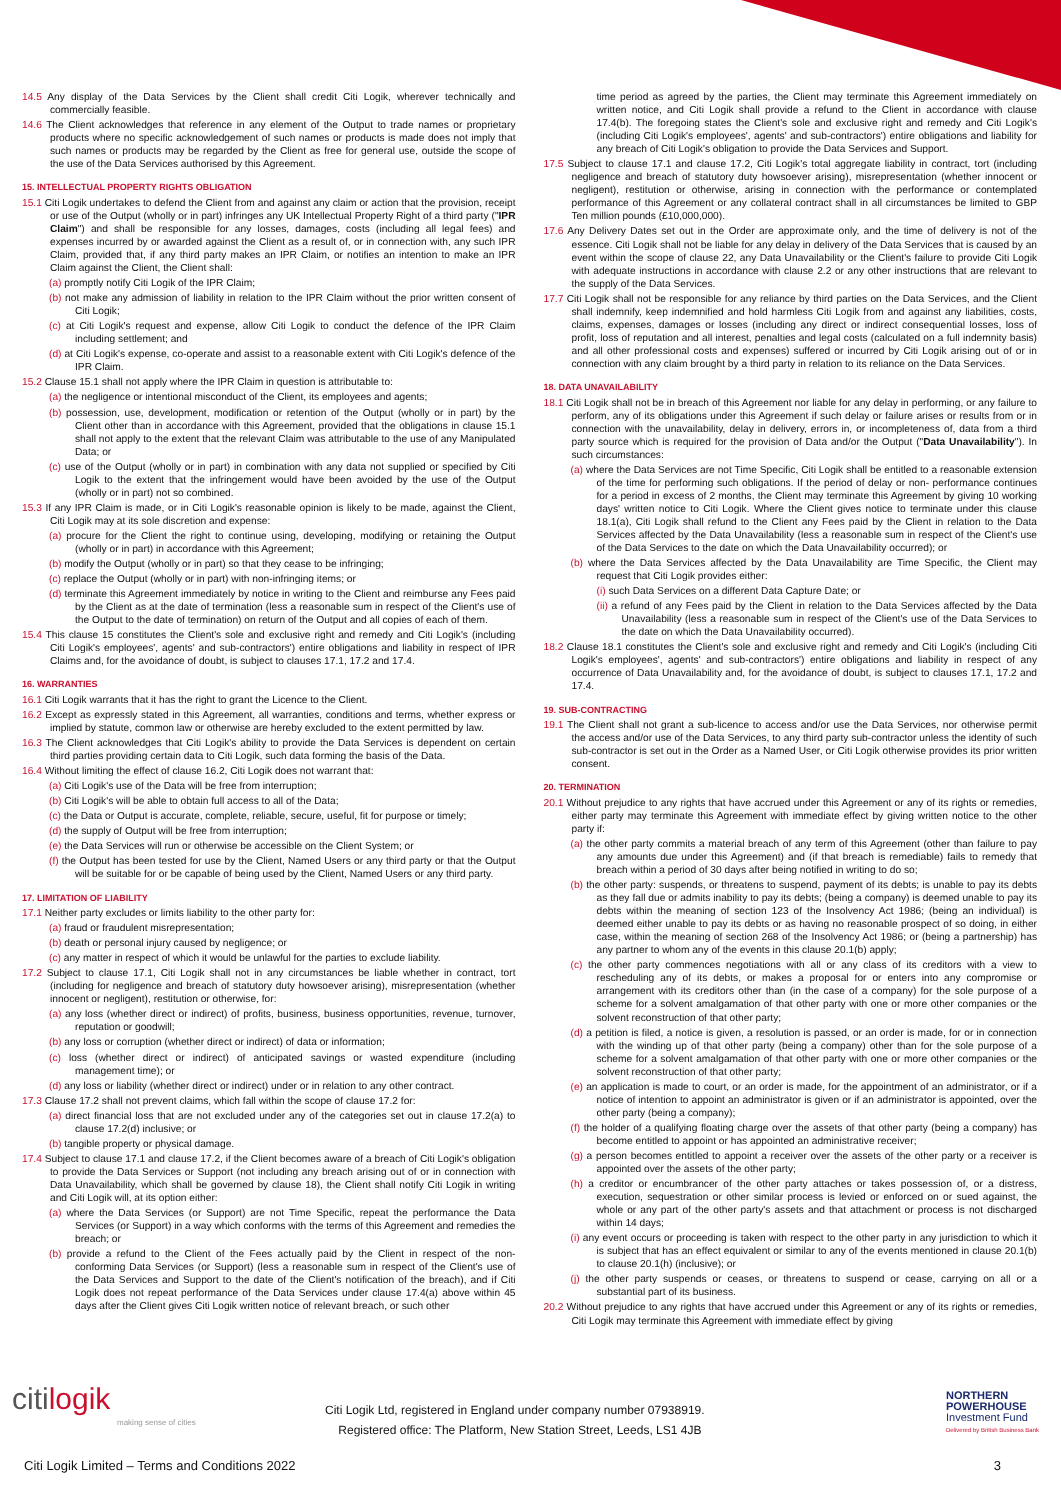14.5 Any display of the Data Services by the Client shall credit Citi Logik, wherever technically and commercially feasible.
14.6 The Client acknowledges that reference in any element of the Output to trade names or proprietary products where no specific acknowledgement of such names or products is made does not imply that such names or products may be regarded by the Client as free for general use, outside the scope of the use of the Data Services authorised by this Agreement.
15. INTELLECTUAL PROPERTY RIGHTS OBLIGATION
15.1 Citi Logik undertakes to defend the Client from and against any claim or action that the provision, receipt or use of the Output (wholly or in part) infringes any UK Intellectual Property Right of a third party ("IPR Claim") and shall be responsible for any losses, damages, costs (including all legal fees) and expenses incurred by or awarded against the Client as a result of, or in connection with, any such IPR Claim, provided that, if any third party makes an IPR Claim, or notifies an intention to make an IPR Claim against the Client, the Client shall:
(a) promptly notify Citi Logik of the IPR Claim;
(b) not make any admission of liability in relation to the IPR Claim without the prior written consent of Citi Logik;
(c) at Citi Logik's request and expense, allow Citi Logik to conduct the defence of the IPR Claim including settlement; and
(d) at Citi Logik's expense, co-operate and assist to a reasonable extent with Citi Logik's defence of the IPR Claim.
15.2 Clause 15.1 shall not apply where the IPR Claim in question is attributable to:
(a) the negligence or intentional misconduct of the Client, its employees and agents;
(b) possession, use, development, modification or retention of the Output (wholly or in part) by the Client other than in accordance with this Agreement, provided that the obligations in clause 15.1 shall not apply to the extent that the relevant Claim was attributable to the use of any Manipulated Data; or
(c) use of the Output (wholly or in part) in combination with any data not supplied or specified by Citi Logik to the extent that the infringement would have been avoided by the use of the Output (wholly or in part) not so combined.
15.3 If any IPR Claim is made, or in Citi Logik's reasonable opinion is likely to be made, against the Client, Citi Logik may at its sole discretion and expense:
(a) procure for the Client the right to continue using, developing, modifying or retaining the Output (wholly or in part) in accordance with this Agreement;
(b) modify the Output (wholly or in part) so that they cease to be infringing;
(c) replace the Output (wholly or in part) with non-infringing items; or
(d) terminate this Agreement immediately by notice in writing to the Client and reimburse any Fees paid by the Client as at the date of termination (less a reasonable sum in respect of the Client's use of the Output to the date of termination) on return of the Output and all copies of each of them.
15.4 This clause 15 constitutes the Client's sole and exclusive right and remedy and Citi Logik's (including Citi Logik's employees', agents' and sub-contractors') entire obligations and liability in respect of IPR Claims and, for the avoidance of doubt, is subject to clauses 17.1, 17.2 and 17.4.
16. WARRANTIES
16.1 Citi Logik warrants that it has the right to grant the Licence to the Client.
16.2 Except as expressly stated in this Agreement, all warranties, conditions and terms, whether express or implied by statute, common law or otherwise are hereby excluded to the extent permitted by law.
16.3 The Client acknowledges that Citi Logik's ability to provide the Data Services is dependent on certain third parties providing certain data to Citi Logik, such data forming the basis of the Data.
16.4 Without limiting the effect of clause 16.2, Citi Logik does not warrant that:
(a) Citi Logik's use of the Data will be free from interruption;
(b) Citi Logik's will be able to obtain full access to all of the Data;
(c) the Data or Output is accurate, complete, reliable, secure, useful, fit for purpose or timely;
(d) the supply of Output will be free from interruption;
(e) the Data Services will run or otherwise be accessible on the Client System; or
(f) the Output has been tested for use by the Client, Named Users or any third party or that the Output will be suitable for or be capable of being used by the Client, Named Users or any third party.
17. LIMITATION OF LIABILITY
17.1 Neither party excludes or limits liability to the other party for:
(a) fraud or fraudulent misrepresentation;
(b) death or personal injury caused by negligence; or
(c) any matter in respect of which it would be unlawful for the parties to exclude liability.
17.2 Subject to clause 17.1, Citi Logik shall not in any circumstances be liable whether in contract, tort (including for negligence and breach of statutory duty howsoever arising), misrepresentation (whether innocent or negligent), restitution or otherwise, for:
(a) any loss (whether direct or indirect) of profits, business, business opportunities, revenue, turnover, reputation or goodwill;
(b) any loss or corruption (whether direct or indirect) of data or information;
(c) loss (whether direct or indirect) of anticipated savings or wasted expenditure (including management time); or
(d) any loss or liability (whether direct or indirect) under or in relation to any other contract.
17.3 Clause 17.2 shall not prevent claims, which fall within the scope of clause 17.2 for:
(a) direct financial loss that are not excluded under any of the categories set out in clause 17.2(a) to clause 17.2(d) inclusive; or
(b) tangible property or physical damage.
17.4 Subject to clause 17.1 and clause 17.2, if the Client becomes aware of a breach of Citi Logik's obligation to provide the Data Services or Support (not including any breach arising out of or in connection with Data Unavailability, which shall be governed by clause 18), the Client shall notify Citi Logik in writing and Citi Logik will, at its option either:
(a) where the Data Services (or Support) are not Time Specific, repeat the performance the Data Services (or Support) in a way which conforms with the terms of this Agreement and remedies the breach; or
(b) provide a refund to the Client of the Fees actually paid by the Client in respect of the non-conforming Data Services (or Support) (less a reasonable sum in respect of the Client's use of the Data Services and Support to the date of the Client's notification of the breach), and if Citi Logik does not repeat performance of the Data Services under clause 17.4(a) above within 45 days after the Client gives Citi Logik written notice of relevant breach, or such other
time period as agreed by the parties, the Client may terminate this Agreement immediately on written notice, and Citi Logik shall provide a refund to the Client in accordance with clause 17.4(b). The foregoing states the Client's sole and exclusive right and remedy and Citi Logik's (including Citi Logik's employees', agents' and sub-contractors') entire obligations and liability for any breach of Citi Logik's obligation to provide the Data Services and Support.
17.5 Subject to clause 17.1 and clause 17.2, Citi Logik's total aggregate liability in contract, tort (including negligence and breach of statutory duty howsoever arising), misrepresentation (whether innocent or negligent), restitution or otherwise, arising in connection with the performance or contemplated performance of this Agreement or any collateral contract shall in all circumstances be limited to GBP Ten million pounds (£10,000,000).
17.6 Any Delivery Dates set out in the Order are approximate only, and the time of delivery is not of the essence. Citi Logik shall not be liable for any delay in delivery of the Data Services that is caused by an event within the scope of clause 22, any Data Unavailability or the Client's failure to provide Citi Logik with adequate instructions in accordance with clause 2.2 or any other instructions that are relevant to the supply of the Data Services.
17.7 Citi Logik shall not be responsible for any reliance by third parties on the Data Services, and the Client shall indemnify, keep indemnified and hold harmless Citi Logik from and against any liabilities, costs, claims, expenses, damages or losses (including any direct or indirect consequential losses, loss of profit, loss of reputation and all interest, penalties and legal costs (calculated on a full indemnity basis) and all other professional costs and expenses) suffered or incurred by Citi Logik arising out of or in connection with any claim brought by a third party in relation to its reliance on the Data Services.
18. DATA UNAVAILABILITY
18.1 Citi Logik shall not be in breach of this Agreement nor liable for any delay in performing, or any failure to perform, any of its obligations under this Agreement if such delay or failure arises or results from or in connection with the unavailability, delay in delivery, errors in, or incompleteness of, data from a third party source which is required for the provision of Data and/or the Output ("Data Unavailability"). In such circumstances:
(a) where the Data Services are not Time Specific, Citi Logik shall be entitled to a reasonable extension of the time for performing such obligations. If the period of delay or non- performance continues for a period in excess of 2 months, the Client may terminate this Agreement by giving 10 working days' written notice to Citi Logik. Where the Client gives notice to terminate under this clause 18.1(a), Citi Logik shall refund to the Client any Fees paid by the Client in relation to the Data Services affected by the Data Unavailability (less a reasonable sum in respect of the Client's use of the Data Services to the date on which the Data Unavailability occurred); or
(b) where the Data Services affected by the Data Unavailability are Time Specific, the Client may request that Citi Logik provides either:
(i) such Data Services on a different Data Capture Date; or
(ii) a refund of any Fees paid by the Client in relation to the Data Services affected by the Data Unavailability (less a reasonable sum in respect of the Client's use of the Data Services to the date on which the Data Unavailability occurred).
18.2 Clause 18.1 constitutes the Client's sole and exclusive right and remedy and Citi Logik's (including Citi Logik's employees', agents' and sub-contractors') entire obligations and liability in respect of any occurrence of Data Unavailability and, for the avoidance of doubt, is subject to clauses 17.1, 17.2 and 17.4.
19. SUB-CONTRACTING
19.1 The Client shall not grant a sub-licence to access and/or use the Data Services, nor otherwise permit the access and/or use of the Data Services, to any third party sub-contractor unless the identity of such sub-contractor is set out in the Order as a Named User, or Citi Logik otherwise provides its prior written consent.
20. TERMINATION
20.1 Without prejudice to any rights that have accrued under this Agreement or any of its rights or remedies, either party may terminate this Agreement with immediate effect by giving written notice to the other party if:
(a) the other party commits a material breach of any term of this Agreement (other than failure to pay any amounts due under this Agreement) and (if that breach is remediable) fails to remedy that breach within a period of 30 days after being notified in writing to do so;
(b) the other party: suspends, or threatens to suspend, payment of its debts; is unable to pay its debts as they fall due or admits inability to pay its debts; (being a company) is deemed unable to pay its debts within the meaning of section 123 of the Insolvency Act 1986; (being an individual) is deemed either unable to pay its debts or as having no reasonable prospect of so doing, in either case, within the meaning of section 268 of the Insolvency Act 1986; or (being a partnership) has any partner to whom any of the events in this clause 20.1(b) apply;
(c) the other party commences negotiations with all or any class of its creditors with a view to rescheduling any of its debts, or makes a proposal for or enters into any compromise or arrangement with its creditors other than (in the case of a company) for the sole purpose of a scheme for a solvent amalgamation of that other party with one or more other companies or the solvent reconstruction of that other party;
(d) a petition is filed, a notice is given, a resolution is passed, or an order is made, for or in connection with the winding up of that other party (being a company) other than for the sole purpose of a scheme for a solvent amalgamation of that other party with one or more other companies or the solvent reconstruction of that other party;
(e) an application is made to court, or an order is made, for the appointment of an administrator, or if a notice of intention to appoint an administrator is given or if an administrator is appointed, over the other party (being a company);
(f) the holder of a qualifying floating charge over the assets of that other party (being a company) has become entitled to appoint or has appointed an administrative receiver;
(g) a person becomes entitled to appoint a receiver over the assets of the other party or a receiver is appointed over the assets of the other party;
(h) a creditor or encumbrancer of the other party attaches or takes possession of, or a distress, execution, sequestration or other similar process is levied or enforced on or sued against, the whole or any part of the other party's assets and that attachment or process is not discharged within 14 days;
(i) any event occurs or proceeding is taken with respect to the other party in any jurisdiction to which it is subject that has an effect equivalent or similar to any of the events mentioned in clause 20.1(b) to clause 20.1(h) (inclusive); or
(j) the other party suspends or ceases, or threatens to suspend or cease, carrying on all or a substantial part of its business.
20.2 Without prejudice to any rights that have accrued under this Agreement or any of its rights or remedies, Citi Logik may terminate this Agreement with immediate effect by giving
citilogik
making sense of cities
Citi Logik Ltd, registered in England under company number 07938919.
Registered office: The Platform, New Station Street, Leeds, LS1 4JB
NORTHERN
POWERHOUSE
Investment Fund
Delivered by British Business Bank
Citi Logik Limited – Terms and Conditions 2022 3